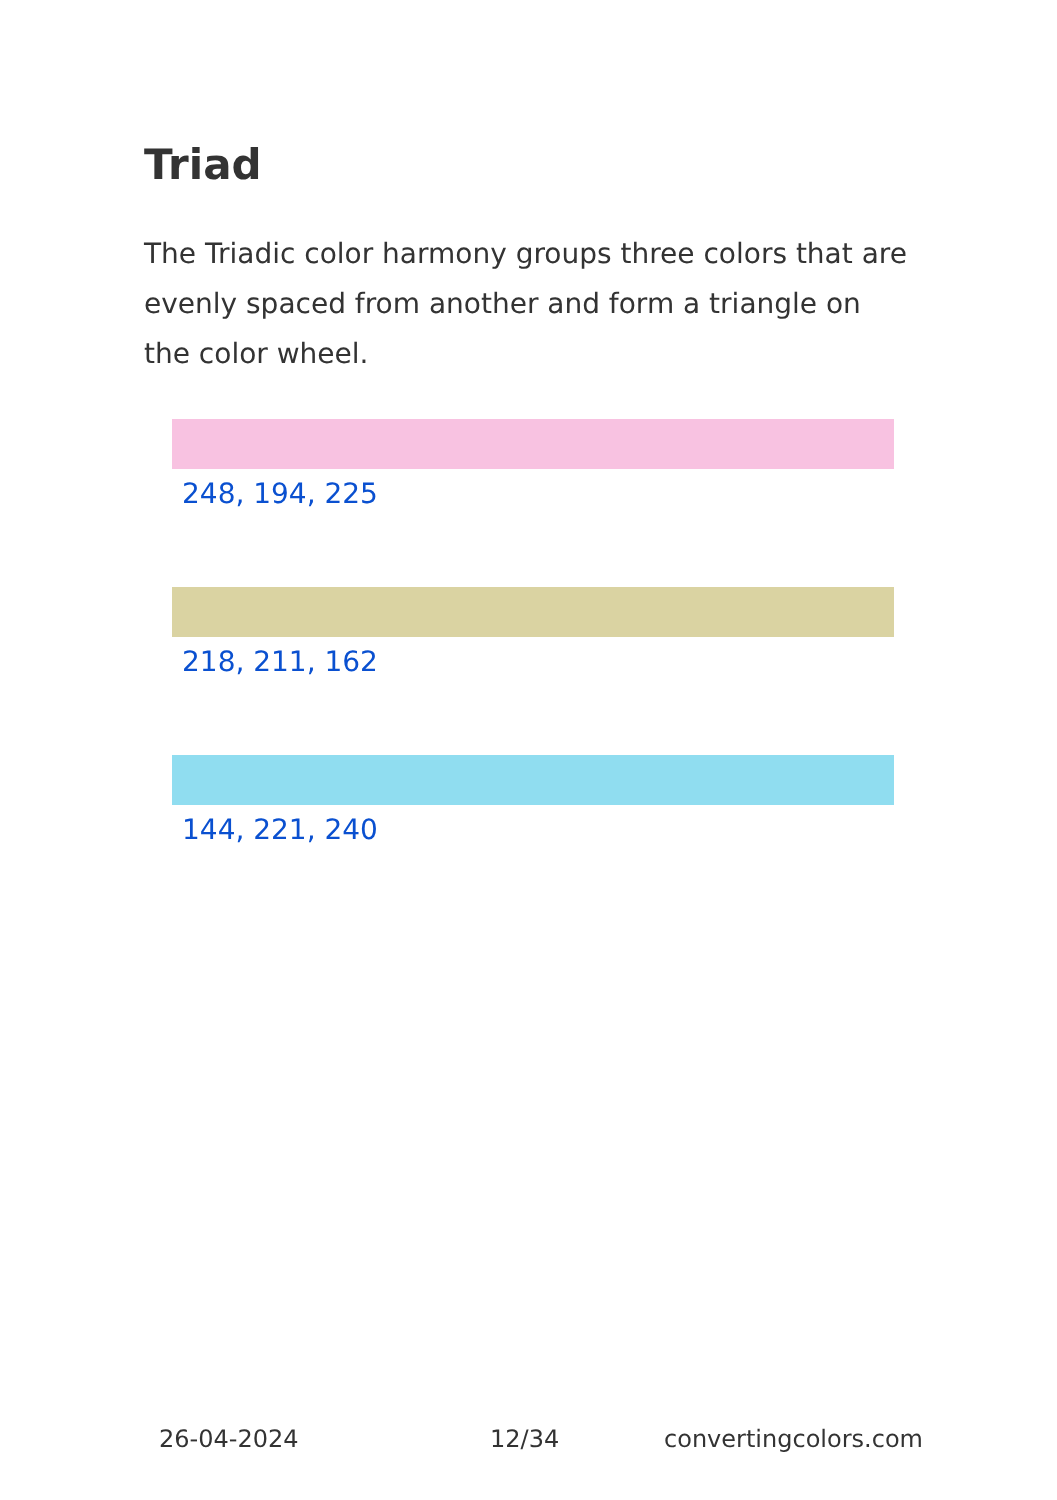Triad
The Triadic color harmony groups three colors that are evenly spaced from another and form a triangle on the color wheel.
248, 194, 225
218, 211, 162
144, 221, 240
26-04-2024 12/34 convertingcolors.com